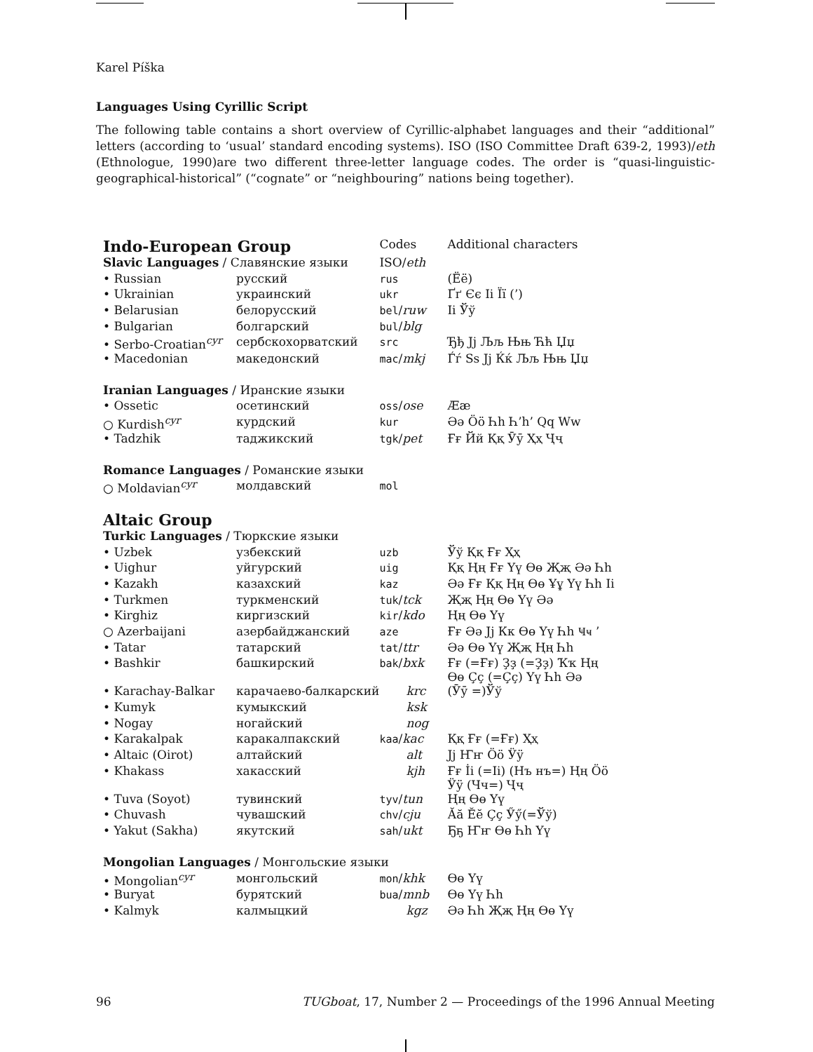Karel Píška
Languages Using Cyrillic Script
The following table contains a short overview of Cyrillic-alphabet languages and their “additional” letters (according to ‘usual’ standard encoding systems). ISO (ISO Committee Draft 639-2, 1993)/eth (Ethnologue, 1990)are two different three-letter language codes. The order is “quasi-linguistic-geographical-historical” (“cognate” or “neighbouring” nations being together).
| Indo-European Group | | Codes | Additional characters |
| Slavic Languages / Славянские языки | | ISO/ eth | |
| • Russian | русский | rus | (Ёё) |
| • Ukrainian | украинский | ukr | Ґґ Єє Ii Її (’) |
| • Belarusian | белорусский | bel / ruw | Ii Ўў |
| • Bulgarian | болгарский | bul / blg | |
| • Serbo-Croatian<sup>cyr</sup> | сербскохорватский | src | Ђђ Jj Љљ Њњ Ћћ Џџ |
| • Macedonian | македонский | mac / mkj | Ѓѓ Ss Jj Ќќ Љљ Њњ Џџ |
| Iranian Languages / Иранские языки | | | |
| • Ossetic | осетинский | oss / ose | Ææ |
| ○ Kurdish<sup>cyr</sup> | курдский | kur | Әә Öö Һһ Һ’һ’ Qq Ww |
| • Tadzhik | таджикский | tgk / pet | Ғғ Йй Ққ Ӯӯ Ҳҳ Ҷҷ |
| Romance Languages / Романские языки | | | |
| ○ Moldavian<sup>cyr</sup> | молдавский | mol | |
| Altaic Group | | | |
| Turkic Languages / Тюркские языки | | | |
| • Uzbek | узбекский | uzb | Ўў Ққ Ғғ Ҳҳ |
| • Uighur | уйгурский | uig | Ққ Ңң Ғғ Үү Өө Җҗ Әә Һһ |
| • Kazakh | казахский | kaz | Әә Ғғ Ққ Ңң Өө Ұұ Үү Һһ Ii |
| • Turkmen | туркменский | tuk / tck | Җҗ Ңң Өө Үү Әә |
| • Kirghiz | киргизский | kir / kdo | Ңң Өө Үү |
| ○ Azerbaijani | азербайджанский | aze | Ғғ Әә Jj Кк Өө Үү Һһ Ҹҹ ’ |
| • Tatar | татарский | tat / ttr | Әә Өө Үү Җҗ Ңң Һһ |
| • Bashkir | башкирский | bak / bxk | Ғғ (=Ғғ) Ҙҙ (=Ҙҙ) Ҡҡ Ңң Өө Ҫҫ (=Ҫҫ) Үү Һһ Әә |
| • Karachay-Balkar | карачаево-балкарский | krc | (Ӯӯ =)Ўў |
| • Kumyk | кумыкский | ksk | |
| • Nogay | ногайский | nog | |
| • Karakalpak | каракалпакский | kaa / kac | Ққ Ғғ (=Ғғ) Ҳҳ |
| • Altaic (Oirot) | алтайский | alt | Jj Ҥҥ Öö Ӱӱ |
| • Khakass | хакасский | kjh | Ғғ İi (=Ii) (Нъ нъ=) Ңң Öö Ӱӱ (Чч=) Ҷҷ |
| • Tuva (Soyot) | тувинский | tyv / tun | Ңң Өө Үү |
| • Chuvash | чувашский | chv / cju | Ӑӑ Ӗӗ Ҫҫ Ӳӳ(=Ўў) |
| • Yakut (Sakha) | якутский | sah / ukt | Ҕҕ Ҥҥ Өө Һһ Үү |
| Mongolian Languages / Монгольские языки | | | |
| • Mongolian<sup>cyr</sup> | монгольский | mon / khk | Өө Үү |
| • Buryat | бурятский | bua / mnb | Өө Үү Һһ |
| • Kalmyk | калмыцкий | kgz | Әә Һһ Җҗ Ңң Өө Үү |
96 TUGboat, 17, Number 2 — Proceedings of the 1996 Annual Meeting